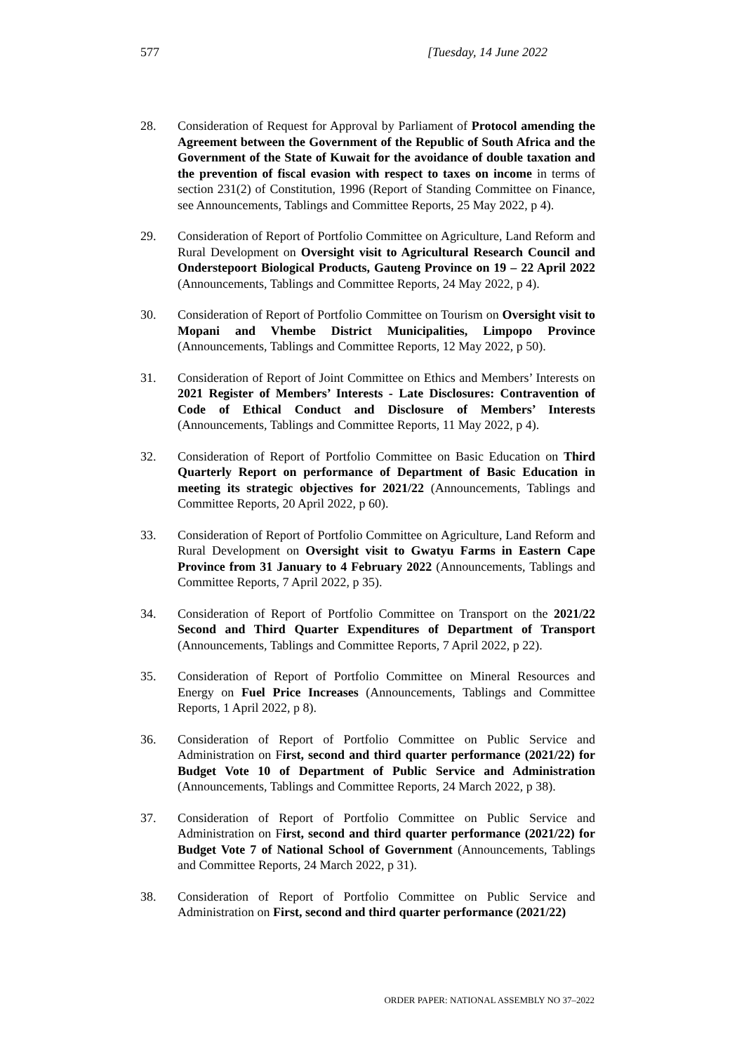577 [Tuesday, 14 June 2022
28. Consideration of Request for Approval by Parliament of Protocol amending the Agreement between the Government of the Republic of South Africa and the Government of the State of Kuwait for the avoidance of double taxation and the prevention of fiscal evasion with respect to taxes on income in terms of section 231(2) of Constitution, 1996 (Report of Standing Committee on Finance, see Announcements, Tablings and Committee Reports, 25 May 2022, p 4).
29. Consideration of Report of Portfolio Committee on Agriculture, Land Reform and Rural Development on Oversight visit to Agricultural Research Council and Onderstepoort Biological Products, Gauteng Province on 19 – 22 April 2022 (Announcements, Tablings and Committee Reports, 24 May 2022, p 4).
30. Consideration of Report of Portfolio Committee on Tourism on Oversight visit to Mopani and Vhembe District Municipalities, Limpopo Province (Announcements, Tablings and Committee Reports, 12 May 2022, p 50).
31. Consideration of Report of Joint Committee on Ethics and Members’ Interests on 2021 Register of Members’ Interests - Late Disclosures: Contravention of Code of Ethical Conduct and Disclosure of Members’ Interests (Announcements, Tablings and Committee Reports, 11 May 2022, p 4).
32. Consideration of Report of Portfolio Committee on Basic Education on Third Quarterly Report on performance of Department of Basic Education in meeting its strategic objectives for 2021/22 (Announcements, Tablings and Committee Reports, 20 April 2022, p 60).
33. Consideration of Report of Portfolio Committee on Agriculture, Land Reform and Rural Development on Oversight visit to Gwatyu Farms in Eastern Cape Province from 31 January to 4 February 2022 (Announcements, Tablings and Committee Reports, 7 April 2022, p 35).
34. Consideration of Report of Portfolio Committee on Transport on the 2021/22 Second and Third Quarter Expenditures of Department of Transport (Announcements, Tablings and Committee Reports, 7 April 2022, p 22).
35. Consideration of Report of Portfolio Committee on Mineral Resources and Energy on Fuel Price Increases (Announcements, Tablings and Committee Reports, 1 April 2022, p 8).
36. Consideration of Report of Portfolio Committee on Public Service and Administration on First, second and third quarter performance (2021/22) for Budget Vote 10 of Department of Public Service and Administration (Announcements, Tablings and Committee Reports, 24 March 2022, p 38).
37. Consideration of Report of Portfolio Committee on Public Service and Administration on First, second and third quarter performance (2021/22) for Budget Vote 7 of National School of Government (Announcements, Tablings and Committee Reports, 24 March 2022, p 31).
38. Consideration of Report of Portfolio Committee on Public Service and Administration on First, second and third quarter performance (2021/22)
ORDER PAPER: NATIONAL ASSEMBLY NO 37–2022